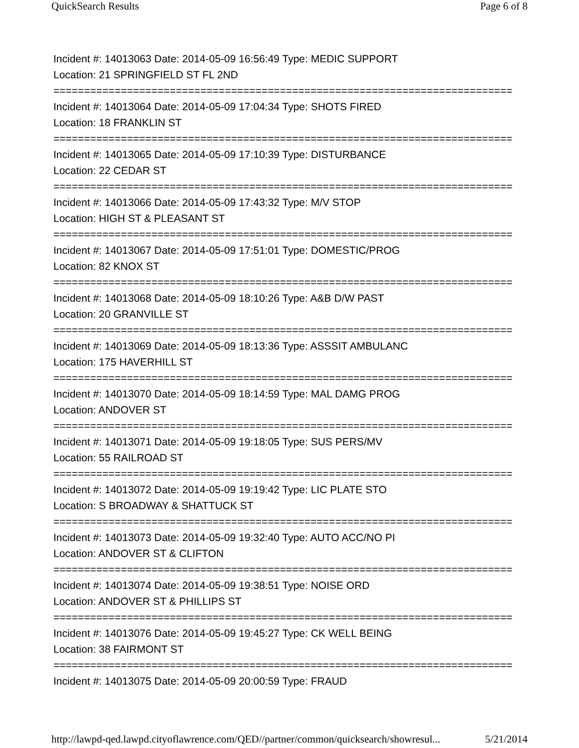QuickSearch Results Page 6 of 8
Incident #: 14013063 Date: 2014-05-09 16:56:49 Type: MEDIC SUPPORT
Location: 21 SPRINGFIELD ST FL 2ND
===========================================================================
Incident #: 14013064 Date: 2014-05-09 17:04:34 Type: SHOTS FIRED
Location: 18 FRANKLIN ST
===========================================================================
Incident #: 14013065 Date: 2014-05-09 17:10:39 Type: DISTURBANCE
Location: 22 CEDAR ST
===========================================================================
Incident #: 14013066 Date: 2014-05-09 17:43:32 Type: M/V STOP
Location: HIGH ST & PLEASANT ST
===========================================================================
Incident #: 14013067 Date: 2014-05-09 17:51:01 Type: DOMESTIC/PROG
Location: 82 KNOX ST
===========================================================================
Incident #: 14013068 Date: 2014-05-09 18:10:26 Type: A&B D/W PAST
Location: 20 GRANVILLE ST
===========================================================================
Incident #: 14013069 Date: 2014-05-09 18:13:36 Type: ASSSIT AMBULANC
Location: 175 HAVERHILL ST
===========================================================================
Incident #: 14013070 Date: 2014-05-09 18:14:59 Type: MAL DAMG PROG
Location: ANDOVER ST
===========================================================================
Incident #: 14013071 Date: 2014-05-09 19:18:05 Type: SUS PERS/MV
Location: 55 RAILROAD ST
===========================================================================
Incident #: 14013072 Date: 2014-05-09 19:19:42 Type: LIC PLATE STO
Location: S BROADWAY & SHATTUCK ST
===========================================================================
Incident #: 14013073 Date: 2014-05-09 19:32:40 Type: AUTO ACC/NO PI
Location: ANDOVER ST & CLIFTON
===========================================================================
Incident #: 14013074 Date: 2014-05-09 19:38:51 Type: NOISE ORD
Location: ANDOVER ST & PHILLIPS ST
===========================================================================
Incident #: 14013076 Date: 2014-05-09 19:45:27 Type: CK WELL BEING
Location: 38 FAIRMONT ST
===========================================================================
Incident #: 14013075 Date: 2014-05-09 20:00:59 Type: FRAUD
http://lawpd-qed.lawpd.cityoflawrence.com/QED//partner/common/quicksearch/showresul... 5/21/2014